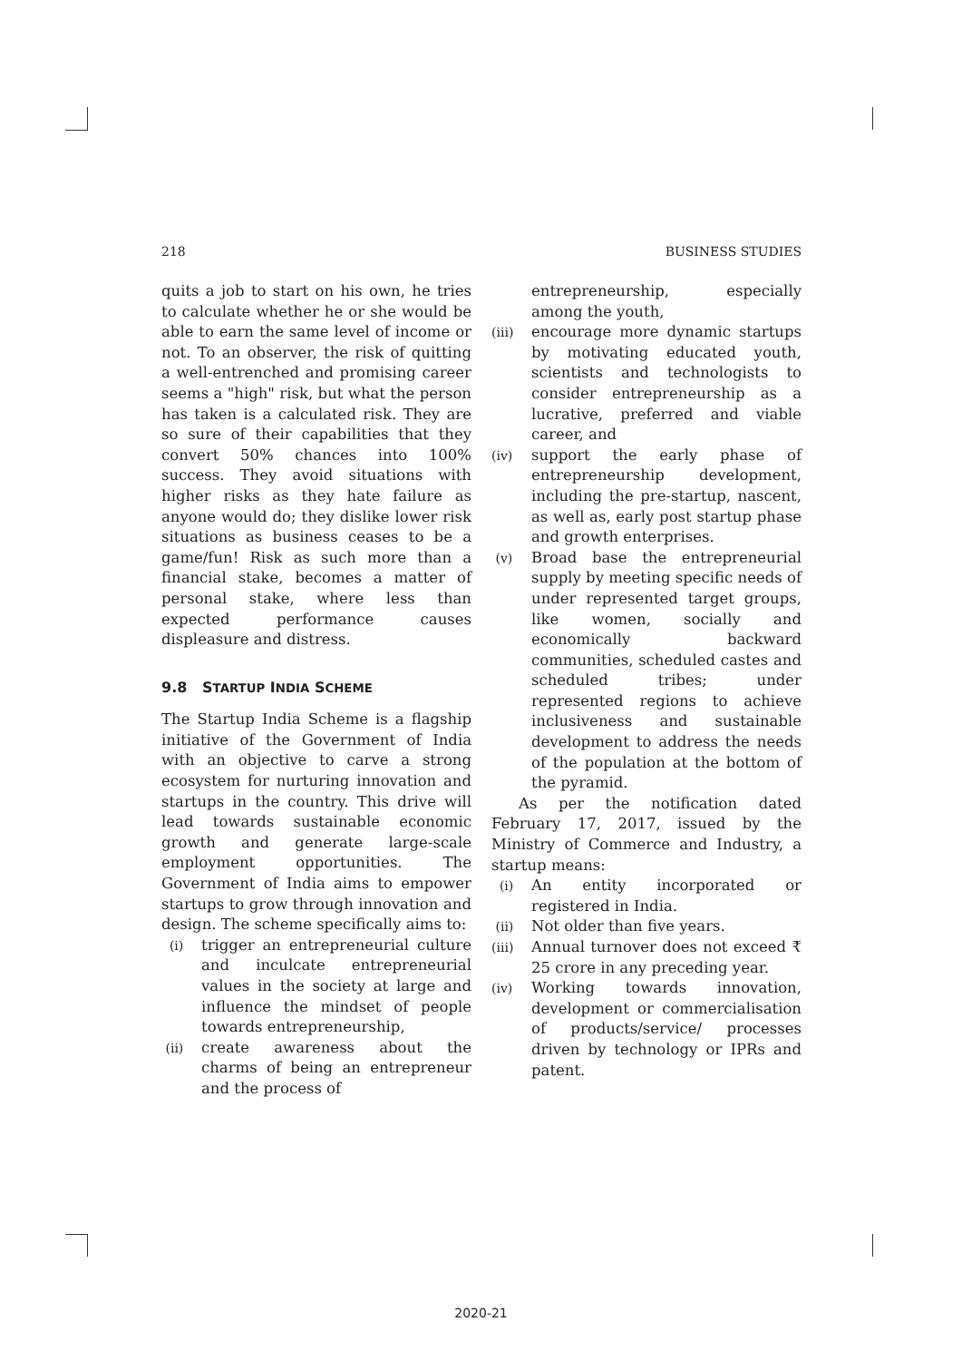218 BUSINESS STUDIES
quits a job to start on his own, he tries to calculate whether he or she would be able to earn the same level of income or not. To an observer, the risk of quitting a well-entrenched and promising career seems a "high" risk, but what the person has taken is a calculated risk. They are so sure of their capabilities that they convert 50% chances into 100% success. They avoid situations with higher risks as they hate failure as anyone would do; they dislike lower risk situations as business ceases to be a game/fun! Risk as such more than a financial stake, becomes a matter of personal stake, where less than expected performance causes displeasure and distress.
9.8 STARTUP INDIA SCHEME
The Startup India Scheme is a flagship initiative of the Government of India with an objective to carve a strong ecosystem for nurturing innovation and startups in the country. This drive will lead towards sustainable economic growth and generate large-scale employment opportunities. The Government of India aims to empower startups to grow through innovation and design. The scheme specifically aims to:
(i) trigger an entrepreneurial culture and inculcate entrepreneurial values in the society at large and influence the mindset of people towards entrepreneurship,
(ii) create awareness about the charms of being an entrepreneur and the process of
entrepreneurship, especially among the youth,
(iii) encourage more dynamic startups by motivating educated youth, scientists and technologists to consider entrepreneurship as a lucrative, preferred and viable career, and
(iv) support the early phase of entrepreneurship development, including the pre-startup, nascent, as well as, early post startup phase and growth enterprises.
(v) Broad base the entrepreneurial supply by meeting specific needs of under represented target groups, like women, socially and economically backward communities, scheduled castes and scheduled tribes; under represented regions to achieve inclusiveness and sustainable development to address the needs of the population at the bottom of the pyramid.
As per the notification dated February 17, 2017, issued by the Ministry of Commerce and Industry, a startup means:
(i) An entity incorporated or registered in India.
(ii) Not older than five years.
(iii) Annual turnover does not exceed ₹ 25 crore in any preceding year.
(iv) Working towards innovation, development or commercialisation of products/service/ processes driven by technology or IPRs and patent.
2020-21